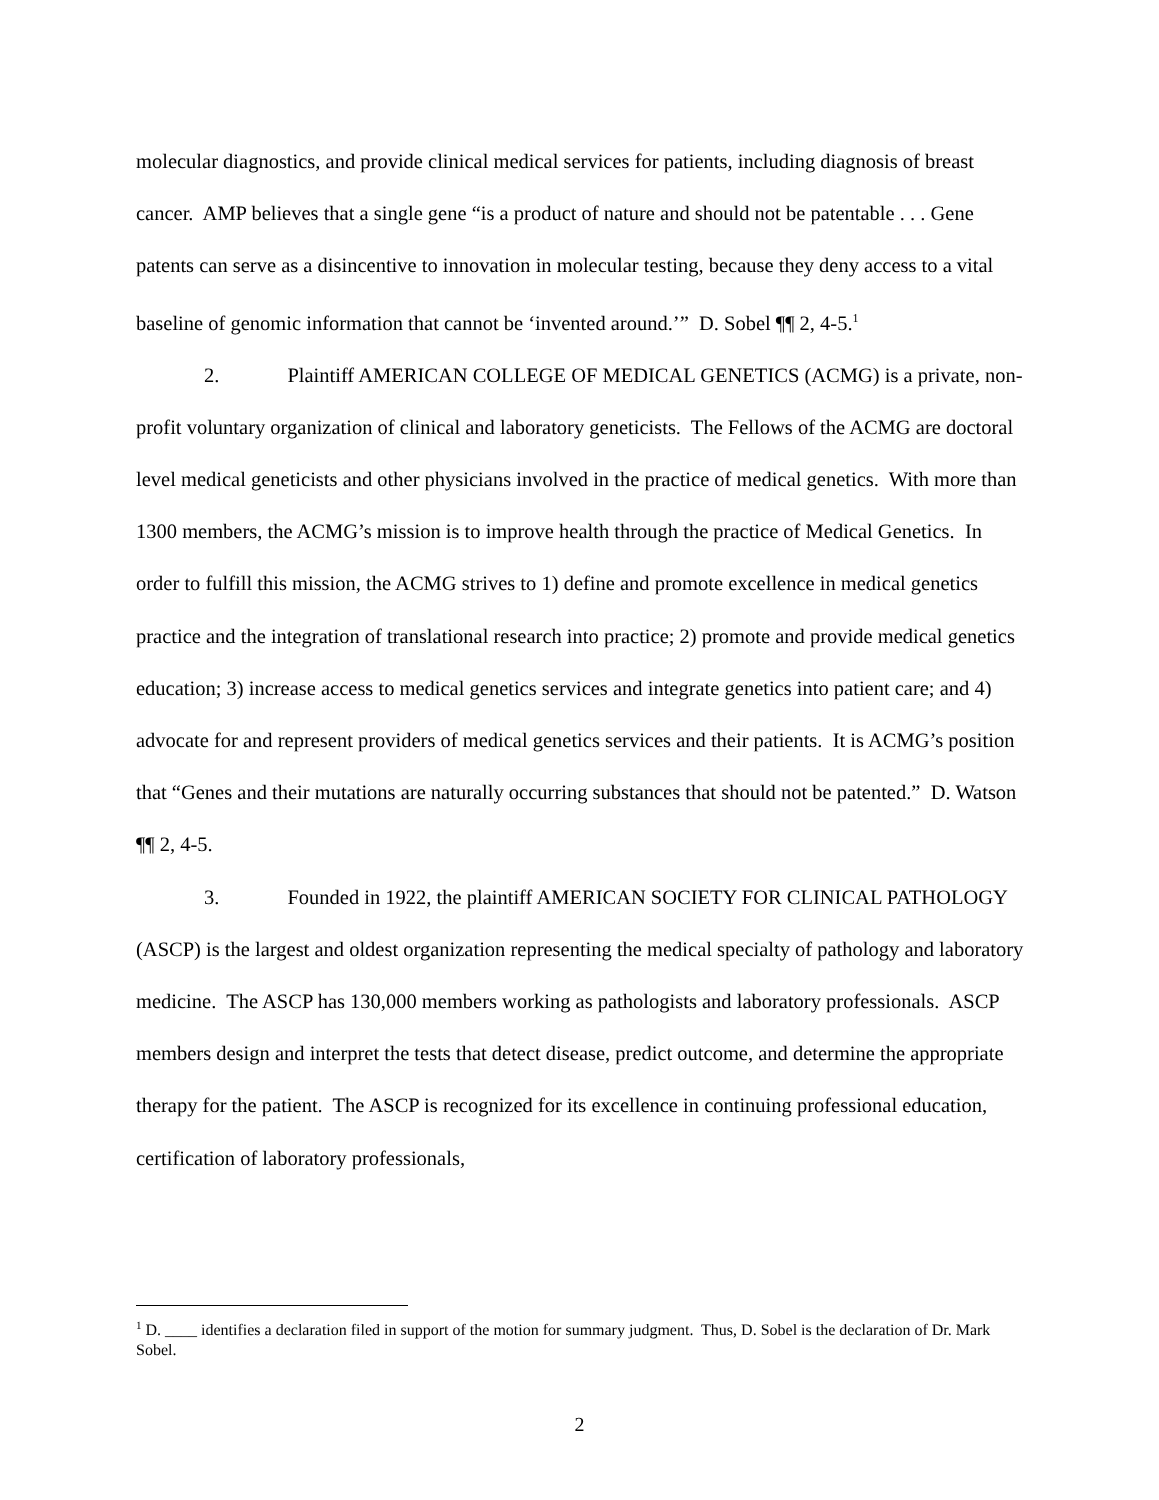molecular diagnostics, and provide clinical medical services for patients, including diagnosis of breast cancer. AMP believes that a single gene “is a product of nature and should not be patentable . . . Gene patents can serve as a disincentive to innovation in molecular testing, because they deny access to a vital baseline of genomic information that cannot be ‘invented around.’” D. Sobel ¶¶ 2, 4-5.<sup>1</sup>
2. Plaintiff AMERICAN COLLEGE OF MEDICAL GENETICS (ACMG) is a private, non-profit voluntary organization of clinical and laboratory geneticists. The Fellows of the ACMG are doctoral level medical geneticists and other physicians involved in the practice of medical genetics. With more than 1300 members, the ACMG’s mission is to improve health through the practice of Medical Genetics. In order to fulfill this mission, the ACMG strives to 1) define and promote excellence in medical genetics practice and the integration of translational research into practice; 2) promote and provide medical genetics education; 3) increase access to medical genetics services and integrate genetics into patient care; and 4) advocate for and represent providers of medical genetics services and their patients. It is ACMG’s position that “Genes and their mutations are naturally occurring substances that should not be patented.” D. Watson ¶¶ 2, 4-5.
3. Founded in 1922, the plaintiff AMERICAN SOCIETY FOR CLINICAL PATHOLOGY (ASCP) is the largest and oldest organization representing the medical specialty of pathology and laboratory medicine. The ASCP has 130,000 members working as pathologists and laboratory professionals. ASCP members design and interpret the tests that detect disease, predict outcome, and determine the appropriate therapy for the patient. The ASCP is recognized for its excellence in continuing professional education, certification of laboratory professionals,
<sup>1</sup> D. ____ identifies a declaration filed in support of the motion for summary judgment. Thus, D. Sobel is the declaration of Dr. Mark Sobel.
2